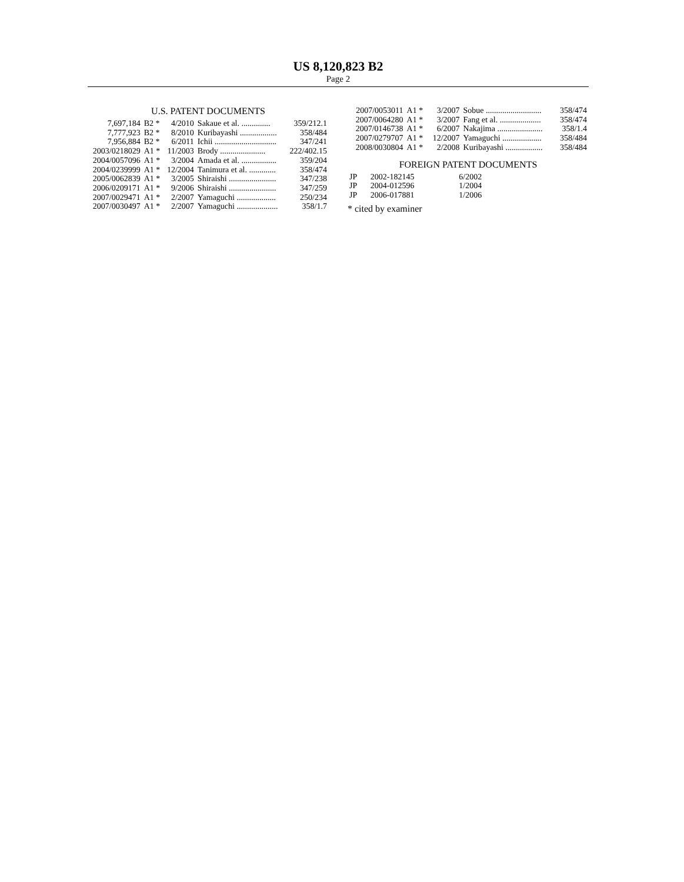US 8,120,823 B2
Page 2
U.S. PATENT DOCUMENTS
| 7,697,184 | B2 * | 4/2010 | Sakaue et al. .............. | 359/212.1 |
| 7,777,923 | B2 * | 8/2010 | Kuribayashi .................. | 358/484 |
| 7,956,884 | B2 * | 6/2011 | Ichii .............................. | 347/241 |
| 2003/0218029 | A1 * | 11/2003 | Brody ...................... | 222/402.15 |
| 2004/0057096 | A1 * | 3/2004 | Amada et al. ................. | 359/204 |
| 2004/0239999 | A1 * | 12/2004 | Tanimura et al. ............. | 358/474 |
| 2005/0062839 | A1 * | 3/2005 | Shiraishi ....................... | 347/238 |
| 2006/0209171 | A1 * | 9/2006 | Shiraishi ....................... | 347/259 |
| 2007/0029471 | A1 * | 2/2007 | Yamaguchi ................... | 250/234 |
| 2007/0030497 | A1 * | 2/2007 | Yamaguchi .................... | 358/1.7 |
| 2007/0053011 | A1 * | 3/2007 | Sobue ........................... | 358/474 |
| 2007/0064280 | A1 * | 3/2007 | Fang et al. .................... | 358/474 |
| 2007/0146738 | A1 * | 6/2007 | Nakajima ...................... | 358/1.4 |
| 2007/0279707 | A1 * | 12/2007 | Yamaguchi ................... | 358/484 |
| 2008/0030804 | A1 * | 2/2008 | Kuribayashi .................. | 358/484 |
FOREIGN PATENT DOCUMENTS
| JP | 2002-182145 | 6/2002 |
| JP | 2004-012596 | 1/2004 |
| JP | 2006-017881 | 1/2006 |
* cited by examiner